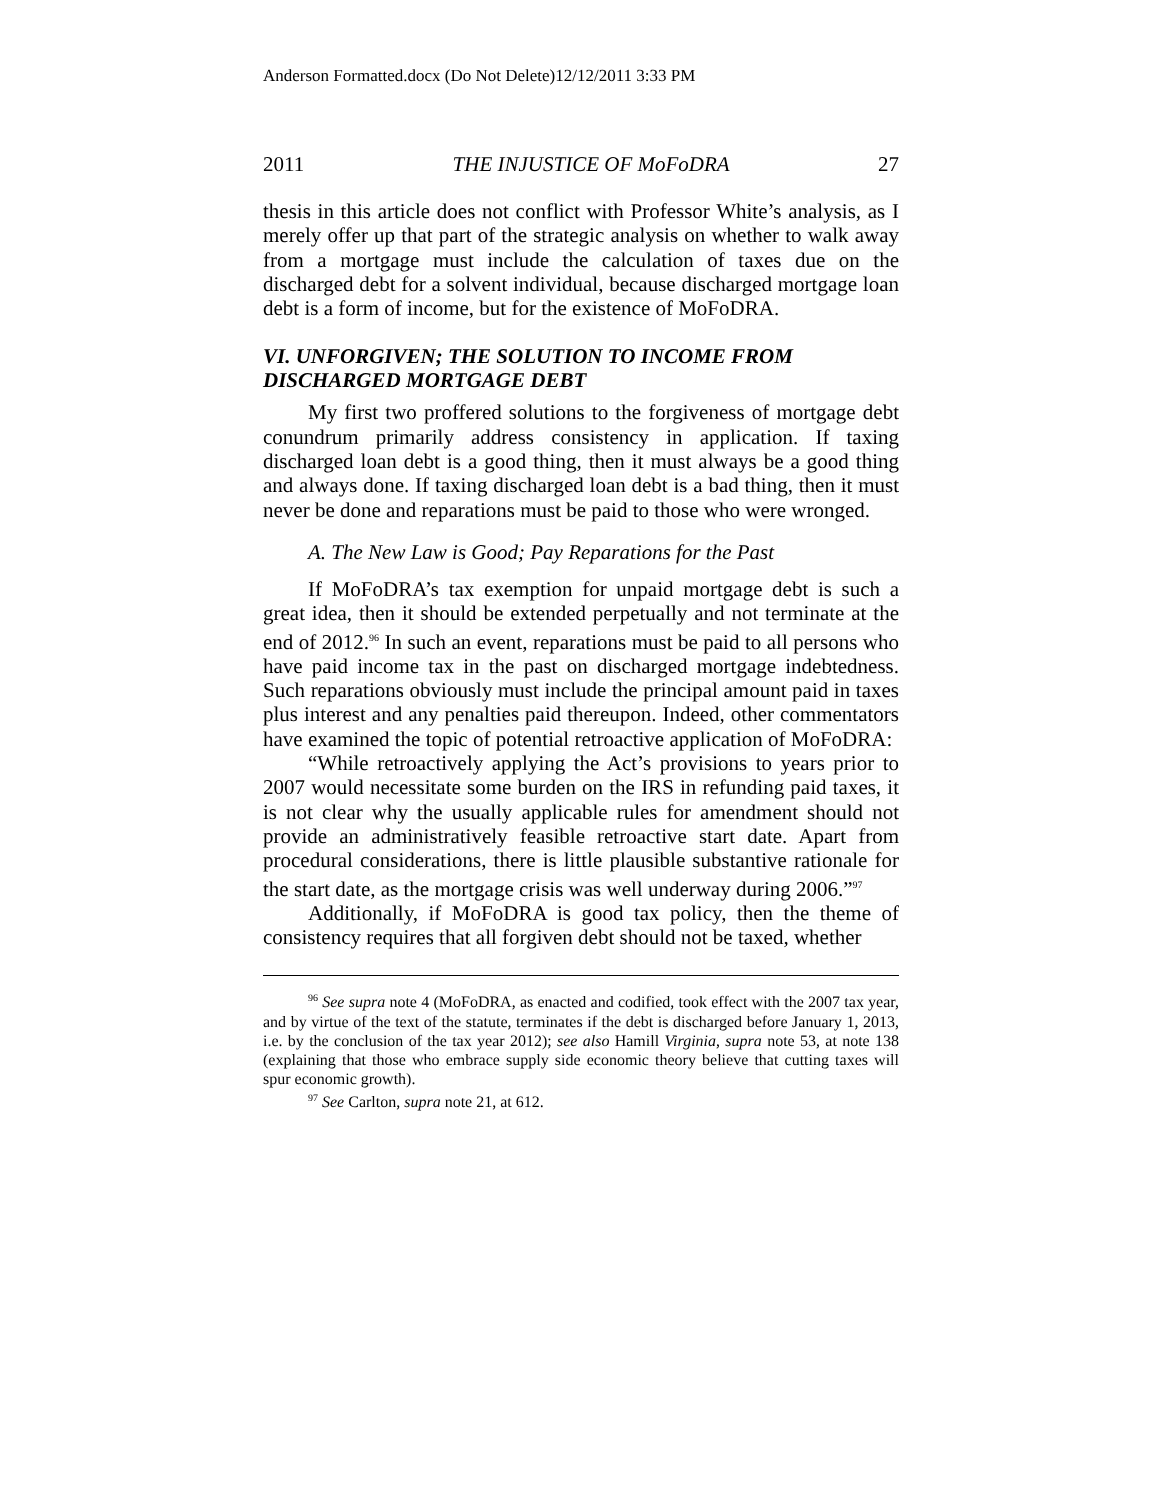Anderson Formatted.docx (Do Not Delete)12/12/2011 3:33 PM
2011 THE INJUSTICE OF MoFoDRA 27
thesis in this article does not conflict with Professor White’s analysis, as I merely offer up that part of the strategic analysis on whether to walk away from a mortgage must include the calculation of taxes due on the discharged debt for a solvent individual, because discharged mortgage loan debt is a form of income, but for the existence of MoFoDRA.
VI. UNFORGIVEN; THE SOLUTION TO INCOME FROM DISCHARGED MORTGAGE DEBT
My first two proffered solutions to the forgiveness of mortgage debt conundrum primarily address consistency in application. If taxing discharged loan debt is a good thing, then it must always be a good thing and always done. If taxing discharged loan debt is a bad thing, then it must never be done and reparations must be paid to those who were wronged.
A. The New Law is Good; Pay Reparations for the Past
If MoFoDRA’s tax exemption for unpaid mortgage debt is such a great idea, then it should be extended perpetually and not terminate at the end of 2012.<sup>96</sup> In such an event, reparations must be paid to all persons who have paid income tax in the past on discharged mortgage indebtedness. Such reparations obviously must include the principal amount paid in taxes plus interest and any penalties paid thereupon. Indeed, other commentators have examined the topic of potential retroactive application of MoFoDRA:
“While retroactively applying the Act’s provisions to years prior to 2007 would necessitate some burden on the IRS in refunding paid taxes, it is not clear why the usually applicable rules for amendment should not provide an administratively feasible retroactive start date. Apart from procedural considerations, there is little plausible substantive rationale for the start date, as the mortgage crisis was well underway during 2006.”<sup>97</sup>
Additionally, if MoFoDRA is good tax policy, then the theme of consistency requires that all forgiven debt should not be taxed, whether
<sup>96</sup> See supra note 4 (MoFoDRA, as enacted and codified, took effect with the 2007 tax year, and by virtue of the text of the statute, terminates if the debt is discharged before January 1, 2013, i.e. by the conclusion of the tax year 2012); see also Hamill Virginia, supra note 53, at note 138 (explaining that those who embrace supply side economic theory believe that cutting taxes will spur economic growth).
<sup>97</sup> See Carlton, supra note 21, at 612.